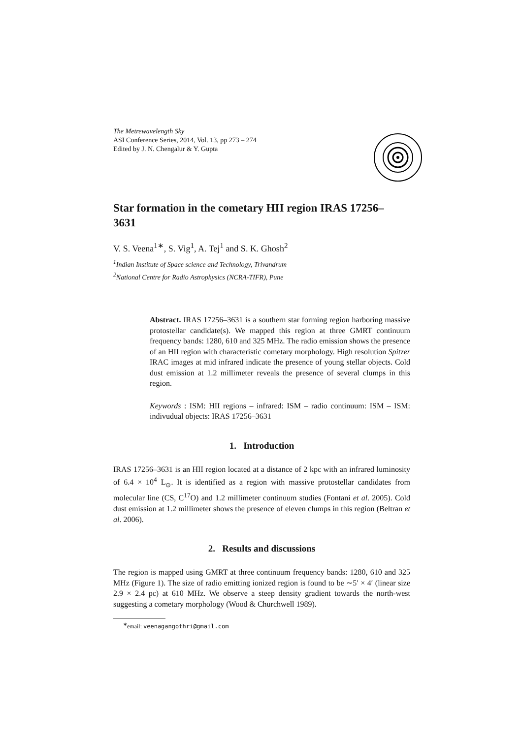The Metrewavelength Sky
ASI Conference Series, 2014, Vol. 13, pp 273 – 274
Edited by J. N. Chengalur & Y. Gupta
Star formation in the cometary HII region IRAS 17256–3631
V. S. Veena<sup>1∗</sup>, S. Vig<sup>1</sup>, A. Tej<sup>1</sup> and S. K. Ghosh<sup>2</sup>
<sup>1</sup> Indian Institute of Space science and Technology, Trivandrum
<sup>2</sup> National Centre for Radio Astrophysics (NCRA-TIFR), Pune
Abstract. IRAS 17256–3631 is a southern star forming region harboring massive protostellar candidate(s). We mapped this region at three GMRT continuum frequency bands: 1280, 610 and 325 MHz. The radio emission shows the presence of an HII region with characteristic cometary morphology. High resolution Spitzer IRAC images at mid infrared indicate the presence of young stellar objects. Cold dust emission at 1.2 millimeter reveals the presence of several clumps in this region.
Keywords : ISM: HII regions – infrared: ISM – radio continuum: ISM – ISM: indivudual objects: IRAS 17256–3631
1. Introduction
IRAS 17256–3631 is an HII region located at a distance of 2 kpc with an infrared luminosity of 6.4 × 10<sup>4</sup> L<sub>⊙</sub>. It is identified as a region with massive protostellar candidates from molecular line (CS, C<sup>17</sup>O) and 1.2 millimeter continuum studies (Fontani et al. 2005). Cold dust emission at 1.2 millimeter shows the presence of eleven clumps in this region (Beltran et al. 2006).
2. Results and discussions
The region is mapped using GMRT at three continuum frequency bands: 1280, 610 and 325 MHz (Figure 1). The size of radio emitting ionized region is found to be ∼5′ × 4′ (linear size 2.9 × 2.4 pc) at 610 MHz. We observe a steep density gradient towards the north-west suggesting a cometary morphology (Wood & Churchwell 1989).
<sup>∗</sup>email: veenagangothri@gmail.com